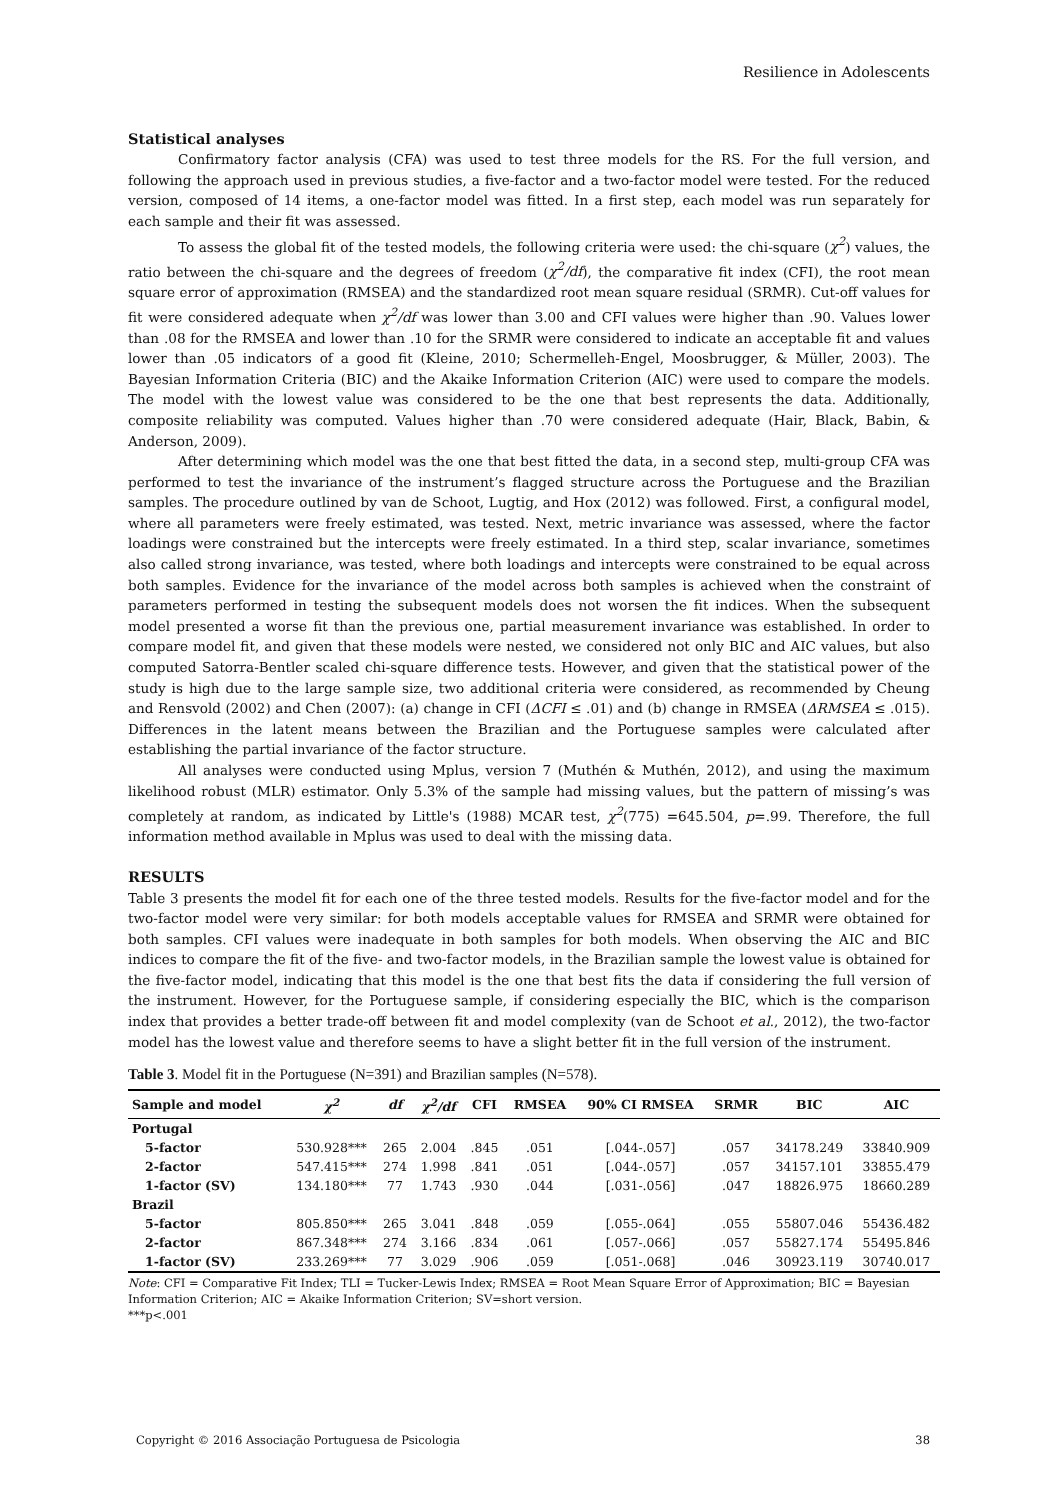Resilience in Adolescents
Statistical analyses
Confirmatory factor analysis (CFA) was used to test three models for the RS. For the full version, and following the approach used in previous studies, a five-factor and a two-factor model were tested. For the reduced version, composed of 14 items, a one-factor model was fitted. In a first step, each model was run separately for each sample and their fit was assessed.
To assess the global fit of the tested models, the following criteria were used: the chi-square (χ<sup>2</sup>) values, the ratio between the chi-square and the degrees of freedom (χ<sup>2</sup>/df), the comparative fit index (CFI), the root mean square error of approximation (RMSEA) and the standardized root mean square residual (SRMR). Cut-off values for fit were considered adequate when χ<sup>2</sup>/df was lower than 3.00 and CFI values were higher than .90. Values lower than .08 for the RMSEA and lower than .10 for the SRMR were considered to indicate an acceptable fit and values lower than .05 indicators of a good fit (Kleine, 2010; Schermelleh-Engel, Moosbrugger, & Müller, 2003). The Bayesian Information Criteria (BIC) and the Akaike Information Criterion (AIC) were used to compare the models. The model with the lowest value was considered to be the one that best represents the data. Additionally, composite reliability was computed. Values higher than .70 were considered adequate (Hair, Black, Babin, & Anderson, 2009).
After determining which model was the one that best fitted the data, in a second step, multi-group CFA was performed to test the invariance of the instrument’s flagged structure across the Portuguese and the Brazilian samples. The procedure outlined by van de Schoot, Lugtig, and Hox (2012) was followed. First, a configural model, where all parameters were freely estimated, was tested. Next, metric invariance was assessed, where the factor loadings were constrained but the intercepts were freely estimated. In a third step, scalar invariance, sometimes also called strong invariance, was tested, where both loadings and intercepts were constrained to be equal across both samples. Evidence for the invariance of the model across both samples is achieved when the constraint of parameters performed in testing the subsequent models does not worsen the fit indices. When the subsequent model presented a worse fit than the previous one, partial measurement invariance was established. In order to compare model fit, and given that these models were nested, we considered not only BIC and AIC values, but also computed Satorra-Bentler scaled chi-square difference tests. However, and given that the statistical power of the study is high due to the large sample size, two additional criteria were considered, as recommended by Cheung and Rensvold (2002) and Chen (2007): (a) change in CFI (ΔCFI ≤ .01) and (b) change in RMSEA (ΔRMSEA ≤ .015). Differences in the latent means between the Brazilian and the Portuguese samples were calculated after establishing the partial invariance of the factor structure.
All analyses were conducted using Mplus, version 7 (Muthén & Muthén, 2012), and using the maximum likelihood robust (MLR) estimator. Only 5.3% of the sample had missing values, but the pattern of missing’s was completely at random, as indicated by Little's (1988) MCAR test, χ<sup>2</sup>(775) =645.504, p=.99. Therefore, the full information method available in Mplus was used to deal with the missing data.
RESULTS
Table 3 presents the model fit for each one of the three tested models. Results for the five-factor model and for the two-factor model were very similar: for both models acceptable values for RMSEA and SRMR were obtained for both samples. CFI values were inadequate in both samples for both models. When observing the AIC and BIC indices to compare the fit of the five- and two-factor models, in the Brazilian sample the lowest value is obtained for the five-factor model, indicating that this model is the one that best fits the data if considering the full version of the instrument. However, for the Portuguese sample, if considering especially the BIC, which is the comparison index that provides a better trade-off between fit and model complexity (van de Schoot et al., 2012), the two-factor model has the lowest value and therefore seems to have a slight better fit in the full version of the instrument.
Table 3. Model fit in the Portuguese (N=391) and Brazilian samples (N=578).
| Sample and model | χ<sup>2</sup> | df | χ<sup>2</sup>/df | CFI | RMSEA | 90% CI RMSEA | SRMR | BIC | AIC |
| --- | --- | --- | --- | --- | --- | --- | --- | --- | --- |
| Portugal | | | | | | | | | |
| 5-factor | 530.928*** | 265 | 2.004 | .845 | .051 | [.044-.057] | .057 | 34178.249 | 33840.909 |
| 2-factor | 547.415*** | 274 | 1.998 | .841 | .051 | [.044-.057] | .057 | 34157.101 | 33855.479 |
| 1-factor (SV) | 134.180*** | 77 | 1.743 | .930 | .044 | [.031-.056] | .047 | 18826.975 | 18660.289 |
| Brazil | | | | | | | | | |
| 5-factor | 805.850*** | 265 | 3.041 | .848 | .059 | [.055-.064] | .055 | 55807.046 | 55436.482 |
| 2-factor | 867.348*** | 274 | 3.166 | .834 | .061 | [.057-.066] | .057 | 55827.174 | 55495.846 |
| 1-factor (SV) | 233.269*** | 77 | 3.029 | .906 | .059 | [.051-.068] | .046 | 30923.119 | 30740.017 |
Note: CFI = Comparative Fit Index; TLI = Tucker-Lewis Index; RMSEA = Root Mean Square Error of Approximation; BIC = Bayesian Information Criterion; AIC = Akaike Information Criterion; SV=short version.
***p<.001
Copyright © 2016 Associação Portuguesa de Psicologia 38